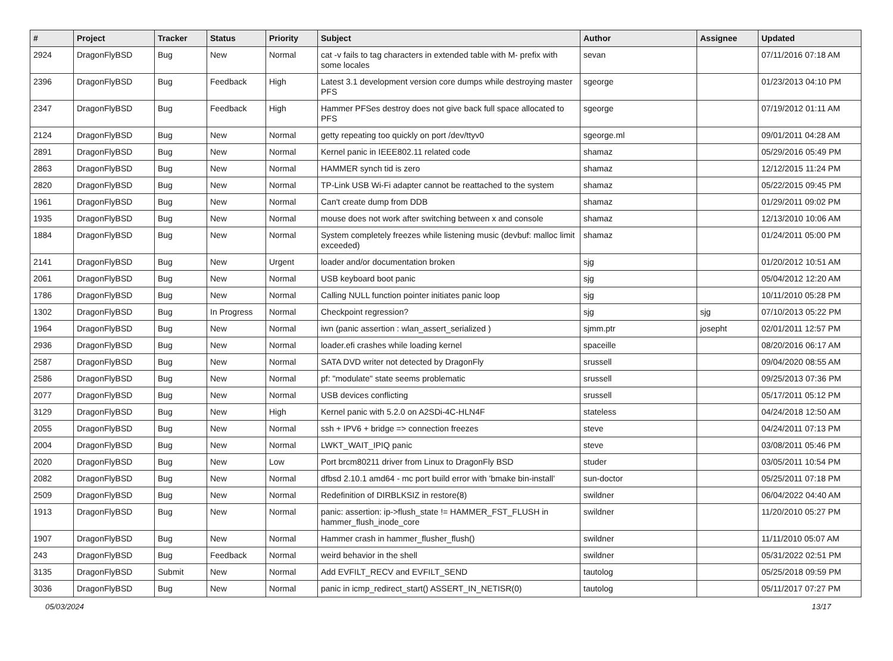| # | Project | Tracker | Status | Priority | Subject | Author | Assignee | Updated |
| --- | --- | --- | --- | --- | --- | --- | --- | --- |
| 2924 | DragonFlyBSD | Bug | New | Normal | cat -v fails to tag characters in extended table with M- prefix with some locales | sevan | | 07/11/2016 07:18 AM |
| 2396 | DragonFlyBSD | Bug | Feedback | High | Latest 3.1 development version core dumps while destroying master PFS | sgeorge | | 01/23/2013 04:10 PM |
| 2347 | DragonFlyBSD | Bug | Feedback | High | Hammer PFSes destroy does not give back full space allocated to PFS | sgeorge | | 07/19/2012 01:11 AM |
| 2124 | DragonFlyBSD | Bug | New | Normal | getty repeating too quickly on port /dev/ttyv0 | sgeorge.ml | | 09/01/2011 04:28 AM |
| 2891 | DragonFlyBSD | Bug | New | Normal | Kernel panic in IEEE802.11 related code | shamaz | | 05/29/2016 05:49 PM |
| 2863 | DragonFlyBSD | Bug | New | Normal | HAMMER synch tid is zero | shamaz | | 12/12/2015 11:24 PM |
| 2820 | DragonFlyBSD | Bug | New | Normal | TP-Link USB Wi-Fi adapter cannot be reattached to the system | shamaz | | 05/22/2015 09:45 PM |
| 1961 | DragonFlyBSD | Bug | New | Normal | Can't create dump from DDB | shamaz | | 01/29/2011 09:02 PM |
| 1935 | DragonFlyBSD | Bug | New | Normal | mouse does not work after switching between x and console | shamaz | | 12/13/2010 10:06 AM |
| 1884 | DragonFlyBSD | Bug | New | Normal | System completely freezes while listening music (devbuf: malloc limit exceeded) | shamaz | | 01/24/2011 05:00 PM |
| 2141 | DragonFlyBSD | Bug | New | Urgent | loader and/or documentation broken | sjg | | 01/20/2012 10:51 AM |
| 2061 | DragonFlyBSD | Bug | New | Normal | USB keyboard boot panic | sjg | | 05/04/2012 12:20 AM |
| 1786 | DragonFlyBSD | Bug | New | Normal | Calling NULL function pointer initiates panic loop | sjg | | 10/11/2010 05:28 PM |
| 1302 | DragonFlyBSD | Bug | In Progress | Normal | Checkpoint regression? | sjg | sjg | 07/10/2013 05:22 PM |
| 1964 | DragonFlyBSD | Bug | New | Normal | iwn (panic assertion : wlan_assert_serialized ) | sjmm.ptr | josepht | 02/01/2011 12:57 PM |
| 2936 | DragonFlyBSD | Bug | New | Normal | loader.efi crashes while loading kernel | spaceille | | 08/20/2016 06:17 AM |
| 2587 | DragonFlyBSD | Bug | New | Normal | SATA DVD writer not detected by DragonFly | srussell | | 09/04/2020 08:55 AM |
| 2586 | DragonFlyBSD | Bug | New | Normal | pf: "modulate" state seems problematic | srussell | | 09/25/2013 07:36 PM |
| 2077 | DragonFlyBSD | Bug | New | Normal | USB devices conflicting | srussell | | 05/17/2011 05:12 PM |
| 3129 | DragonFlyBSD | Bug | New | High | Kernel panic with 5.2.0 on A2SDi-4C-HLN4F | stateless | | 04/24/2018 12:50 AM |
| 2055 | DragonFlyBSD | Bug | New | Normal | ssh + IPV6 + bridge => connection freezes | steve | | 04/24/2011 07:13 PM |
| 2004 | DragonFlyBSD | Bug | New | Normal | LWKT_WAIT_IPIQ panic | steve | | 03/08/2011 05:46 PM |
| 2020 | DragonFlyBSD | Bug | New | Low | Port brcm80211 driver from Linux to DragonFly BSD | studer | | 03/05/2011 10:54 PM |
| 2082 | DragonFlyBSD | Bug | New | Normal | dfbsd 2.10.1 amd64 - mc port build error with 'bmake bin-install' | sun-doctor | | 05/25/2011 07:18 PM |
| 2509 | DragonFlyBSD | Bug | New | Normal | Redefinition of DIRBLKSIZ in restore(8) | swildner | | 06/04/2022 04:40 AM |
| 1913 | DragonFlyBSD | Bug | New | Normal | panic: assertion: ip->flush_state != HAMMER_FST_FLUSH in hammer_flush_inode_core | swildner | | 11/20/2010 05:27 PM |
| 1907 | DragonFlyBSD | Bug | New | Normal | Hammer crash in hammer_flusher_flush() | swildner | | 11/11/2010 05:07 AM |
| 243 | DragonFlyBSD | Bug | Feedback | Normal | weird behavior in the shell | swildner | | 05/31/2022 02:51 PM |
| 3135 | DragonFlyBSD | Submit | New | Normal | Add EVFILT_RECV and EVFILT_SEND | tautolog | | 05/25/2018 09:59 PM |
| 3036 | DragonFlyBSD | Bug | New | Normal | panic in icmp_redirect_start() ASSERT_IN_NETISR(0) | tautolog | | 05/11/2017 07:27 PM |
05/03/2024 13/17